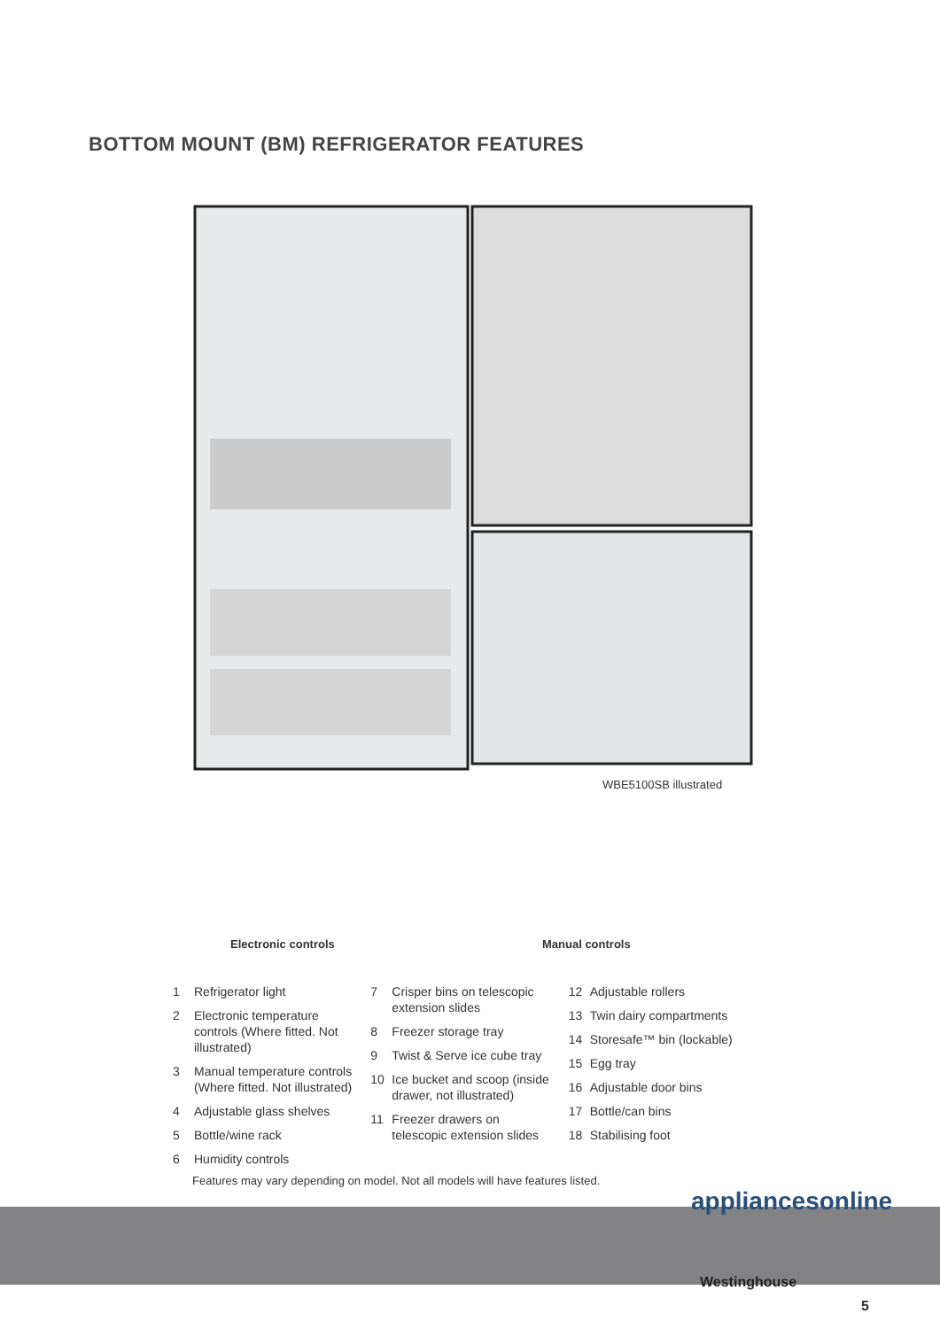BOTTOM MOUNT (BM) REFRIGERATOR FEATURES
WBE5100SB illustrated
Electronic controls Manual controls
1 Refrigerator light
2 Electronic temperature controls (Where fitted. Not illustrated)
3 Manual temperature controls (Where fitted. Not illustrated)
4 Adjustable glass shelves
5 Bottle/wine rack
6 Humidity controls
7 Crisper bins on telescopic extension slides
8 Freezer storage tray
9 Twist & Serve ice cube tray
10 Ice bucket and scoop (inside drawer, not illustrated)
11 Freezer drawers on telescopic extension slides
12 Adjustable rollers
13 Twin dairy compartments
14 Storesafe™ bin (lockable)
15 Egg tray
16 Adjustable door bins
17 Bottle/can bins
18 Stabilising foot
Features may vary depending on model. Not all models will have features listed.
appliancesonline
Westinghouse
5